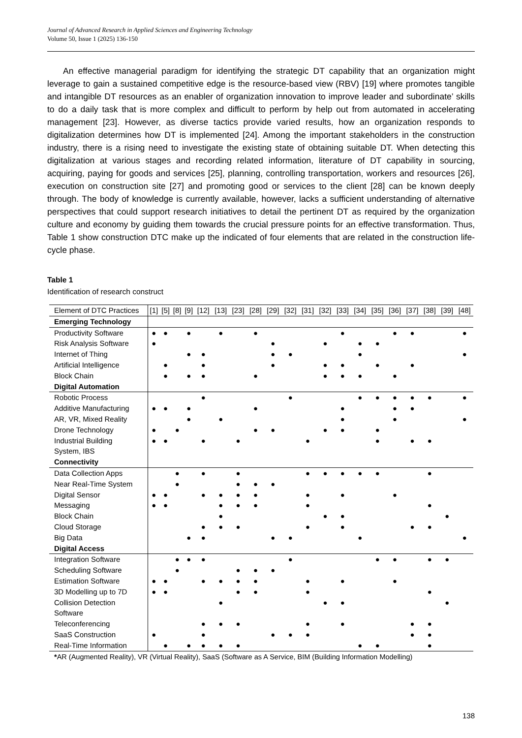Journal of Advanced Research in Applied Sciences and Engineering Technology
Volume 50, Issue 1 (2025) 136-150
An effective managerial paradigm for identifying the strategic DT capability that an organization might leverage to gain a sustained competitive edge is the resource-based view (RBV) [19] where promotes tangible and intangible DT resources as an enabler of organization innovation to improve leader and subordinate’ skills to do a daily task that is more complex and difficult to perform by help out from automated in accelerating management [23]. However, as diverse tactics provide varied results, how an organization responds to digitalization determines how DT is implemented [24]. Among the important stakeholders in the construction industry, there is a rising need to investigate the existing state of obtaining suitable DT. When detecting this digitalization at various stages and recording related information, literature of DT capability in sourcing, acquiring, paying for goods and services [25], planning, controlling transportation, workers and resources [26], execution on construction site [27] and promoting good or services to the client [28] can be known deeply through. The body of knowledge is currently available, however, lacks a sufficient understanding of alternative perspectives that could support research initiatives to detail the pertinent DT as required by the organization culture and economy by guiding them towards the crucial pressure points for an effective transformation. Thus, Table 1 show construction DTC make up the indicated of four elements that are related in the construction life-cycle phase.
Table 1
Identification of research construct
| Element of DTC Practices | [1] | [5] | [8] | [9] | [12] | [13] | [23] | [28] | [29] | [32] | [31] | [32] | [33] | [34] | [35] | [36] | [37] | [38] | [39] | [48] |
| --- | --- | --- | --- | --- | --- | --- | --- | --- | --- | --- | --- | --- | --- | --- | --- | --- | --- | --- | --- | --- |
| Emerging Technology | | | | | | | | | | | | | | | | | | | | |
| Productivity Software | ● | ● | | ● | | ● | | ● | | | | | ● | | | ● | ● | | | ● |
| Risk Analysis Software | ● | | | | | | | | ● | | | ● | | ● | ● | | | | | |
| Internet of Thing | | | | ● | ● | | | | ● | ● | | | | ● | | | | | | ● |
| Artificial Intelligence | | ● | | | ● | | | | ● | | | ● | ● | | ● | | ● | | | |
| Block Chain | | ● | | ● | ● | | | ● | | | | ● | ● | ● | | ● | | | | |
| Digital Automation | | | | | | | | | | | | | | | | | | | | |
| Robotic Process | | | | | ● | | | | | ● | | | | ● | ● | ● | ● | ● | | ● |
| Additive Manufacturing | ● | ● | | ● | | | | ● | | | | | ● | | | ● | ● | | | |
| AR, VR, Mixed Reality | | | | ● | | ● | | | | | | | ● | | | ● | | | | ● |
| Drone Technology | ● | | ● | | | | | ● | ● | | | ● | ● | | ● | | | | | |
| Industrial Building System, IBS | ● | ● | | | ● | | ● | | | | ● | | | | ● | | ● | ● | | |
| Connectivity | | | | | | | | | | | | | | | | | | | | |
| Data Collection Apps | | | ● | | ● | | ● | | | | ● | ● | ● | ● | ● | | | ● | | |
| Near Real-Time System | | | ● | | | | ● | ● | ● | | | | | | | | | | | |
| Digital Sensor | ● | ● | | | ● | ● | ● | ● | | | ● | | ● | | | ● | | | | |
| Messaging | ● | ● | | | | ● | ● | ● | | | ● | | | | | | | ● | | |
| Block Chain | | | | | | ● | | | | | | ● | ● | | | | | | ● | |
| Cloud Storage | | | | | ● | ● | ● | | | | ● | | ● | | | | ● | ● | | |
| Big Data | | | | ● | ● | | | | ● | ● | | | | ● | | | | | | ● |
| Digital Access | | | | | | | | | | | | | | | | | | | | |
| Integration Software | | | ● | ● | ● | | | | | ● | | | | | ● | ● | | ● | ● | |
| Scheduling Software | | | ● | | | | ● | ● | ● | | | | | | | | | | | |
| Estimation Software | ● | ● | | | ● | ● | ● | ● | | | ● | | ● | | | ● | | | | |
| 3D Modelling up to 7D | ● | ● | | | | | ● | ● | | | ● | | | | | | | ● | | |
| Collision Detection Software | | | | | | ● | | | | | | ● | ● | | | | | | ● | |
| Teleconferencing | | | | | ● | ● | ● | | | | ● | | ● | | | | ● | ● | | |
| SaaS Construction | ● | | | | ● | | | | ● | ● | ● | | | | | | ● | ● | | |
| Real-Time Information | | ● | | ● | ● | ● | ● | | | | | | | ● | ● | | | ● | | |
*AR (Augmented Reality), VR (Virtual Reality), SaaS (Software as A Service, BIM (Building Information Modelling)
138